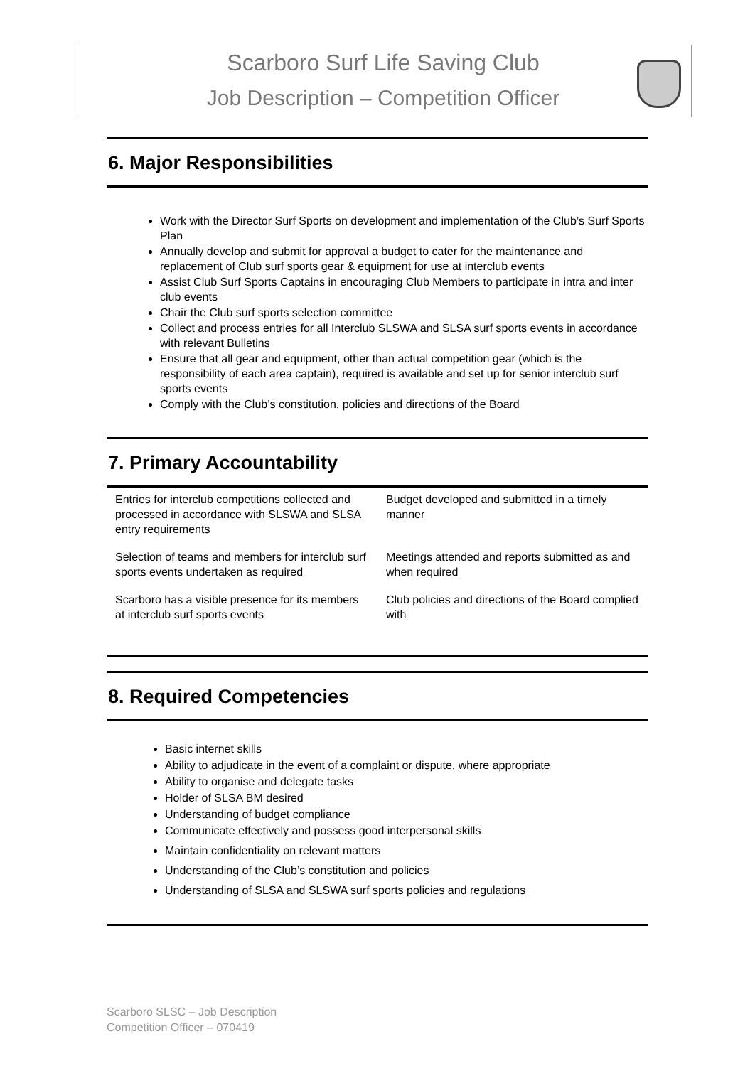Scarboro Surf Life Saving Club
Job Description – Competition Officer
6. Major Responsibilities
Work with the Director Surf Sports on development and implementation of the Club’s Surf Sports Plan
Annually develop and submit for approval a budget to cater for the maintenance and replacement of Club surf sports gear & equipment for use at interclub events
Assist Club Surf Sports Captains in encouraging Club Members to participate in intra and inter club events
Chair the Club surf sports selection committee
Collect and process entries for all Interclub SLSWA and SLSA surf sports events in accordance with relevant Bulletins
Ensure that all gear and equipment, other than actual competition gear (which is the responsibility of each area captain), required is available and set up for senior interclub surf sports events
Comply with the Club’s constitution, policies and directions of the Board
7. Primary Accountability
| Entries for interclub competitions collected and processed in accordance with SLSWA and SLSA entry requirements | Budget developed and submitted in a timely manner |
| Selection of teams and members for interclub surf sports events undertaken as required | Meetings attended and reports submitted as and when required |
| Scarboro has a visible presence for its members at interclub surf sports events | Club policies and directions of the Board complied with |
8. Required Competencies
Basic internet skills
Ability to adjudicate in the event of a complaint or dispute, where appropriate
Ability to organise and delegate tasks
Holder of SLSA BM desired
Understanding of budget compliance
Communicate effectively and possess good interpersonal skills
Maintain confidentiality on relevant matters
Understanding of the Club’s constitution and policies
Understanding of SLSA and SLSWA surf sports policies and regulations
Scarboro SLSC – Job Description
Competition Officer – 070419